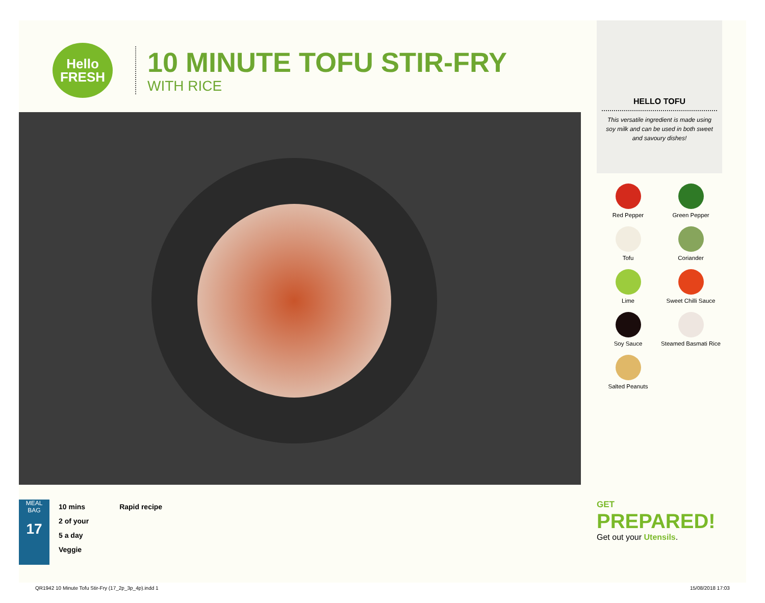Hello
FRESH
10 MINUTE TOFU STIR-FRY
WITH RICE
HELLO TOFU
This versatile ingredient is made using soy milk and can be used in both sweet and savoury dishes!
Red Pepper
Green Pepper
Tofu
Coriander
Lime
Sweet Chilli Sauce
Soy Sauce
Steamed Basmati Rice
Salted Peanuts
MEAL BAG
17
10 mins
2 of your
5 a day
Veggie
Rapid recipe
GET
PREPARED!
Get out your Utensils.
QR1942 10 Minute Tofu Stir-Fry (17_2p_3p_4p).indd 1
15/08/2018 17:03